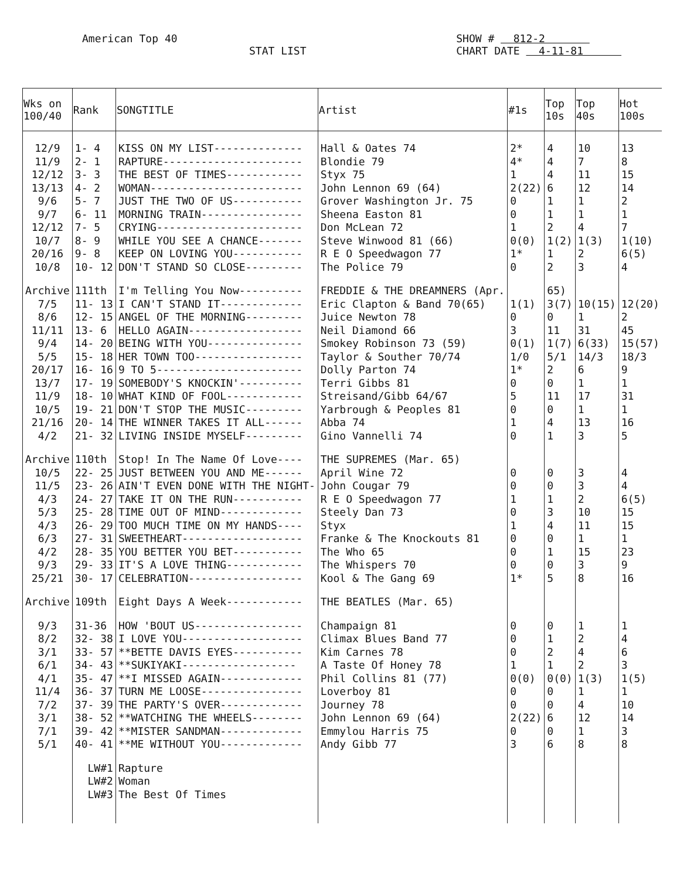American Top 40
STAT LIST
SHOW # 812-2
CHART DATE 4-11-81
| Wks on 100/40 | Rank | SONGTITLE | Artist | #1s | Top 10s | Top 40s | Hot 100s |
| --- | --- | --- | --- | --- | --- | --- | --- |
| 12/9 | 1- 4 | KISS ON MY LIST-------------- | Hall & Oates 74 | 2* | 4 | 10 | 13 |
| 11/9 | 2- 1 | RAPTURE---------------------- | Blondie 79 | 4* | 4 | 7 | 8 |
| 12/12 | 3- 3 | THE BEST OF TIMES------------ | Styx 75 | 1 | 4 | 11 | 15 |
| 13/13 | 4- 2 | WOMAN------------------------ | John Lennon 69 (64) | 2(22) | 6 | 12 | 14 |
| 9/6 | 5- 7 | JUST THE TWO OF US----------- | Grover Washington Jr. 75 | 0 | 1 | 1 | 2 |
| 9/7 | 6- 11 | MORNING TRAIN---------------- | Sheena Easton 81 | 0 | 1 | 1 | 1 |
| 12/12 | 7- 5 | CRYING----------------------- | Don McLean 72 | 1 | 2 | 4 | 7 |
| 10/7 | 8- 9 | WHILE YOU SEE A CHANCE------- | Steve Winwood 81 (66) | 0(0) | 1(2) | 1(3) | 1(10) |
| 20/16 | 9- 8 | KEEP ON LOVING YOU----------- | R E O Speedwagon 77 | 1* | 1 | 2 | 6(5) |
| 10/8 | 10- 12 | DON'T STAND SO CLOSE--------- | The Police 79 | 0 | 2 | 3 | 4 |
| Archive | 111th | I'm Telling You Now---------- | FREDDIE & THE DREAMNERS (Apr. | | 65) | | |
| 7/5 | 11- 13 | I CAN'T STAND IT------------- | Eric Clapton & Band 70(65) | 1(1) | 3(7) | 10(15) | 12(20) |
| 8/6 | 12- 15 | ANGEL OF THE MORNING--------- | Juice Newton 78 | 0 | 0 | 1 | 2 |
| 11/11 | 13- 6 | HELLO AGAIN------------------ | Neil Diamond 66 | 3 | 11 | 31 | 45 |
| 9/4 | 14- 20 | BEING WITH YOU--------------- | Smokey Robinson 73 (59) | 0(1) | 1(7) | 6(33) | 15(57) |
| 5/5 | 15- 18 | HER TOWN TOO----------------- | Taylor & Souther 70/74 | 1/0 | 5/1 | 14/3 | 18/3 |
| 20/17 | 16- 16 | 9 TO 5----------------------- | Dolly Parton 74 | 1* | 2 | 6 | 9 |
| 13/7 | 17- 19 | SOMEBODY'S KNOCKIN'---------- | Terri Gibbs 81 | 0 | 0 | 1 | 1 |
| 11/9 | 18- 10 | WHAT KIND OF FOOL------------ | Streisand/Gibb 64/67 | 5 | 11 | 17 | 31 |
| 10/5 | 19- 21 | DON'T STOP THE MUSIC--------- | Yarbrough & Peoples 81 | 0 | 0 | 1 | 1 |
| 21/16 | 20- 14 | THE WINNER TAKES IT ALL------ | Abba 74 | 1 | 4 | 13 | 16 |
| 4/2 | 21- 32 | LIVING INSIDE MYSELF--------- | Gino Vannelli 74 | 0 | 1 | 3 | 5 |
| Archive | 110th | Stop! In The Name Of Love---- | THE SUPREMES (Mar. 65) | | | | |
| 10/5 | 22- 25 | JUST BETWEEN YOU AND ME------ | April Wine 72 | 0 | 0 | 3 | 4 |
| 11/5 | 23- 26 | AIN'T EVEN DONE WITH THE NIGHT- | John Cougar 79 | 0 | 0 | 3 | 4 |
| 4/3 | 24- 27 | TAKE IT ON THE RUN----------- | R E O Speedwagon 77 | 1 | 1 | 2 | 6(5) |
| 5/3 | 25- 28 | TIME OUT OF MIND------------- | Steely Dan 73 | 0 | 3 | 10 | 15 |
| 4/3 | 26- 29 | TOO MUCH TIME ON MY HANDS---- | Styx | 1 | 4 | 11 | 15 |
| 6/3 | 27- 31 | SWEETHEART------------------- | Franke & The Knockouts 81 | 0 | 0 | 1 | 1 |
| 4/2 | 28- 35 | YOU BETTER YOU BET----------- | The Who 65 | 0 | 1 | 15 | 23 |
| 9/3 | 29- 33 | IT'S A LOVE THING------------ | The Whispers 70 | 0 | 0 | 3 | 9 |
| 25/21 | 30- 17 | CELEBRATION------------------ | Kool & The Gang 69 | 1* | 5 | 8 | 16 |
| Archive | 109th | Eight Days A Week------------ | THE BEATLES (Mar. 65) | | | | |
| 9/3 | 31-36 | HOW 'BOUT US----------------- | Champaign 81 | 0 | 0 | 1 | 1 |
| 8/2 | 32- 38 | I LOVE YOU------------------- | Climax Blues Band 77 | 0 | 1 | 2 | 4 |
| 3/1 | 33- 57 | **BETTE DAVIS EYES----------- | Kim Carnes 78 | 0 | 2 | 4 | 6 |
| 6/1 | 34- 43 | **SUKIYAKI------------------ | A Taste Of Honey 78 | 1 | 1 | 2 | 3 |
| 4/1 | 35- 47 | **I MISSED AGAIN------------- | Phil Collins 81 (77) | 0(0) | 0(0) | 1(3) | 1(5) |
| 11/4 | 36- 37 | TURN ME LOOSE---------------- | Loverboy 81 | 0 | 0 | 1 | 1 |
| 7/2 | 37- 39 | THE PARTY'S OVER------------- | Journey 78 | 0 | 0 | 4 | 10 |
| 3/1 | 38- 52 | **WATCHING THE WHEELS-------- | John Lennon 69 (64) | 2(22) | 6 | 12 | 14 |
| 7/1 | 39- 42 | **MISTER SANDMAN------------- | Emmylou Harris 75 | 0 | 0 | 1 | 3 |
| 5/1 | 40- 41 | **ME WITHOUT YOU------------- | Andy Gibb 77 | 3 | 6 | 8 | 8 |
| | LW#1 | Rapture | | | | | |
| | LW#2 | Woman | | | | | |
| | LW#3 | The Best Of Times | | | | | |